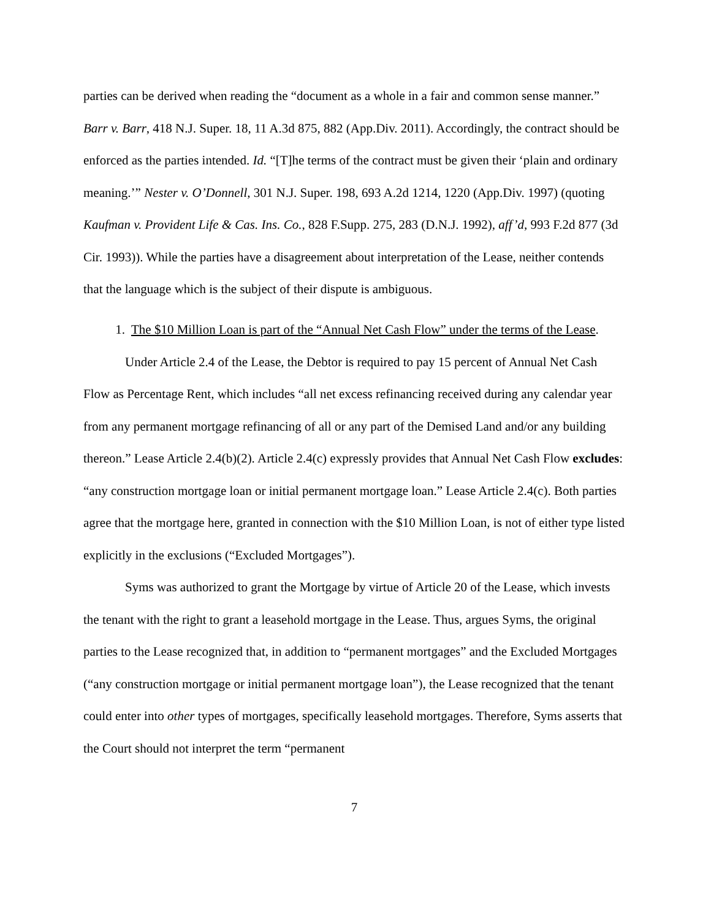parties can be derived when reading the “document as a whole in a fair and common sense manner.” Barr v. Barr, 418 N.J. Super. 18, 11 A.3d 875, 882 (App.Div. 2011). Accordingly, the contract should be enforced as the parties intended. Id. “[T]he terms of the contract must be given their ‘plain and ordinary meaning.’” Nester v. O’Donnell, 301 N.J. Super. 198, 693 A.2d 1214, 1220 (App.Div. 1997) (quoting Kaufman v. Provident Life & Cas. Ins. Co., 828 F.Supp. 275, 283 (D.N.J. 1992), aff’d, 993 F.2d 877 (3d Cir. 1993)). While the parties have a disagreement about interpretation of the Lease, neither contends that the language which is the subject of their dispute is ambiguous.
1. The $10 Million Loan is part of the “Annual Net Cash Flow” under the terms of the Lease.
Under Article 2.4 of the Lease, the Debtor is required to pay 15 percent of Annual Net Cash Flow as Percentage Rent, which includes “all net excess refinancing received during any calendar year from any permanent mortgage refinancing of all or any part of the Demised Land and/or any building thereon.” Lease Article 2.4(b)(2). Article 2.4(c) expressly provides that Annual Net Cash Flow excludes: “any construction mortgage loan or initial permanent mortgage loan.” Lease Article 2.4(c). Both parties agree that the mortgage here, granted in connection with the $10 Million Loan, is not of either type listed explicitly in the exclusions (“Excluded Mortgages”).
Syms was authorized to grant the Mortgage by virtue of Article 20 of the Lease, which invests the tenant with the right to grant a leasehold mortgage in the Lease. Thus, argues Syms, the original parties to the Lease recognized that, in addition to “permanent mortgages” and the Excluded Mortgages (“any construction mortgage or initial permanent mortgage loan”), the Lease recognized that the tenant could enter into other types of mortgages, specifically leasehold mortgages. Therefore, Syms asserts that the Court should not interpret the term “permanent
7